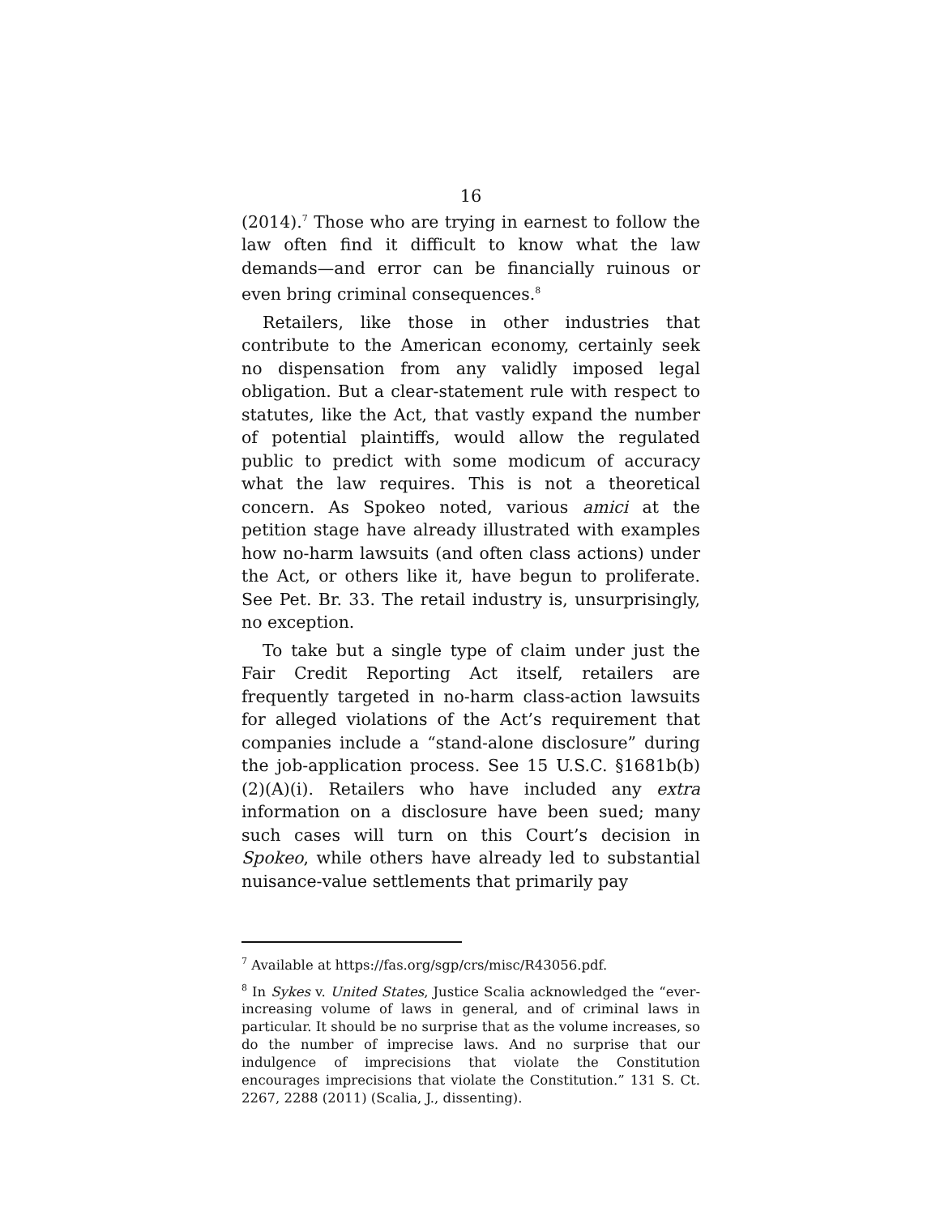16
(2014).<sup>7</sup> Those who are trying in earnest to follow the law often find it difficult to know what the law demands—and error can be financially ruinous or even bring criminal consequences.<sup>8</sup>
Retailers, like those in other industries that contribute to the American economy, certainly seek no dispensation from any validly imposed legal obligation. But a clear-statement rule with respect to statutes, like the Act, that vastly expand the number of potential plaintiffs, would allow the regulated public to predict with some modicum of accuracy what the law requires. This is not a theoretical concern. As Spokeo noted, various amici at the petition stage have already illustrated with examples how no-harm lawsuits (and often class actions) under the Act, or others like it, have begun to proliferate. See Pet. Br. 33. The retail industry is, unsurprisingly, no exception.
To take but a single type of claim under just the Fair Credit Reporting Act itself, retailers are frequently targeted in no-harm class-action lawsuits for alleged violations of the Act’s requirement that companies include a “stand-alone disclosure” during the job-application process. See 15 U.S.C. §1681b(b)(2)(A)(i). Retailers who have included any extra information on a disclosure have been sued; many such cases will turn on this Court’s decision in Spokeo, while others have already led to substantial nuisance-value settlements that primarily pay
<sup>7</sup> Available at https://fas.org/sgp/crs/misc/R43056.pdf.
<sup>8</sup> In Sykes v. United States, Justice Scalia acknowledged the “ever-increasing volume of laws in general, and of criminal laws in particular. It should be no surprise that as the volume increases, so do the number of imprecise laws. And no surprise that our indulgence of imprecisions that violate the Constitution encourages imprecisions that violate the Constitution.” 131 S. Ct. 2267, 2288 (2011) (Scalia, J., dissenting).